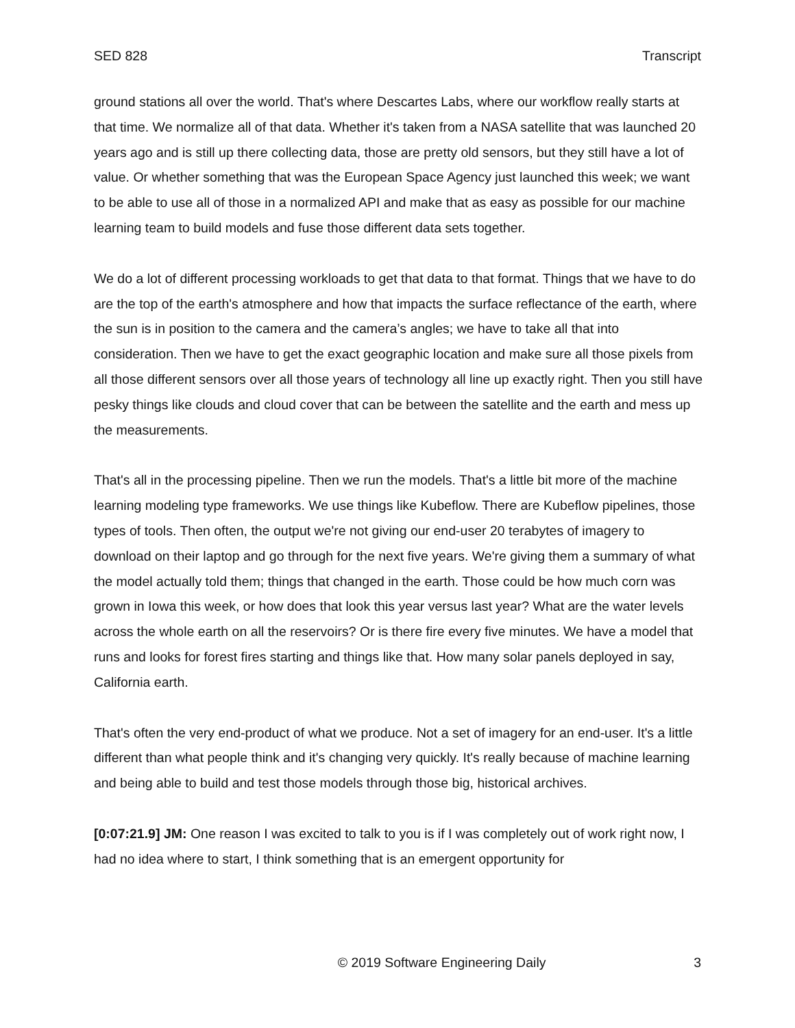SED 828 Transcript
ground stations all over the world. That's where Descartes Labs, where our workflow really starts at that time. We normalize all of that data. Whether it's taken from a NASA satellite that was launched 20 years ago and is still up there collecting data, those are pretty old sensors, but they still have a lot of value. Or whether something that was the European Space Agency just launched this week; we want to be able to use all of those in a normalized API and make that as easy as possible for our machine learning team to build models and fuse those different data sets together.
We do a lot of different processing workloads to get that data to that format. Things that we have to do are the top of the earth's atmosphere and how that impacts the surface reflectance of the earth, where the sun is in position to the camera and the camera’s angles; we have to take all that into consideration. Then we have to get the exact geographic location and make sure all those pixels from all those different sensors over all those years of technology all line up exactly right. Then you still have pesky things like clouds and cloud cover that can be between the satellite and the earth and mess up the measurements.
That's all in the processing pipeline. Then we run the models. That's a little bit more of the machine learning modeling type frameworks. We use things like Kubeflow. There are Kubeflow pipelines, those types of tools. Then often, the output we're not giving our end-user 20 terabytes of imagery to download on their laptop and go through for the next five years. We're giving them a summary of what the model actually told them; things that changed in the earth. Those could be how much corn was grown in Iowa this week, or how does that look this year versus last year? What are the water levels across the whole earth on all the reservoirs? Or is there fire every five minutes. We have a model that runs and looks for forest fires starting and things like that. How many solar panels deployed in say, California earth.
That's often the very end-product of what we produce. Not a set of imagery for an end-user. It's a little different than what people think and it's changing very quickly. It's really because of machine learning and being able to build and test those models through those big, historical archives.
[0:07:21.9] JM: One reason I was excited to talk to you is if I was completely out of work right now, I had no idea where to start, I think something that is an emergent opportunity for
© 2019 Software Engineering Daily 3